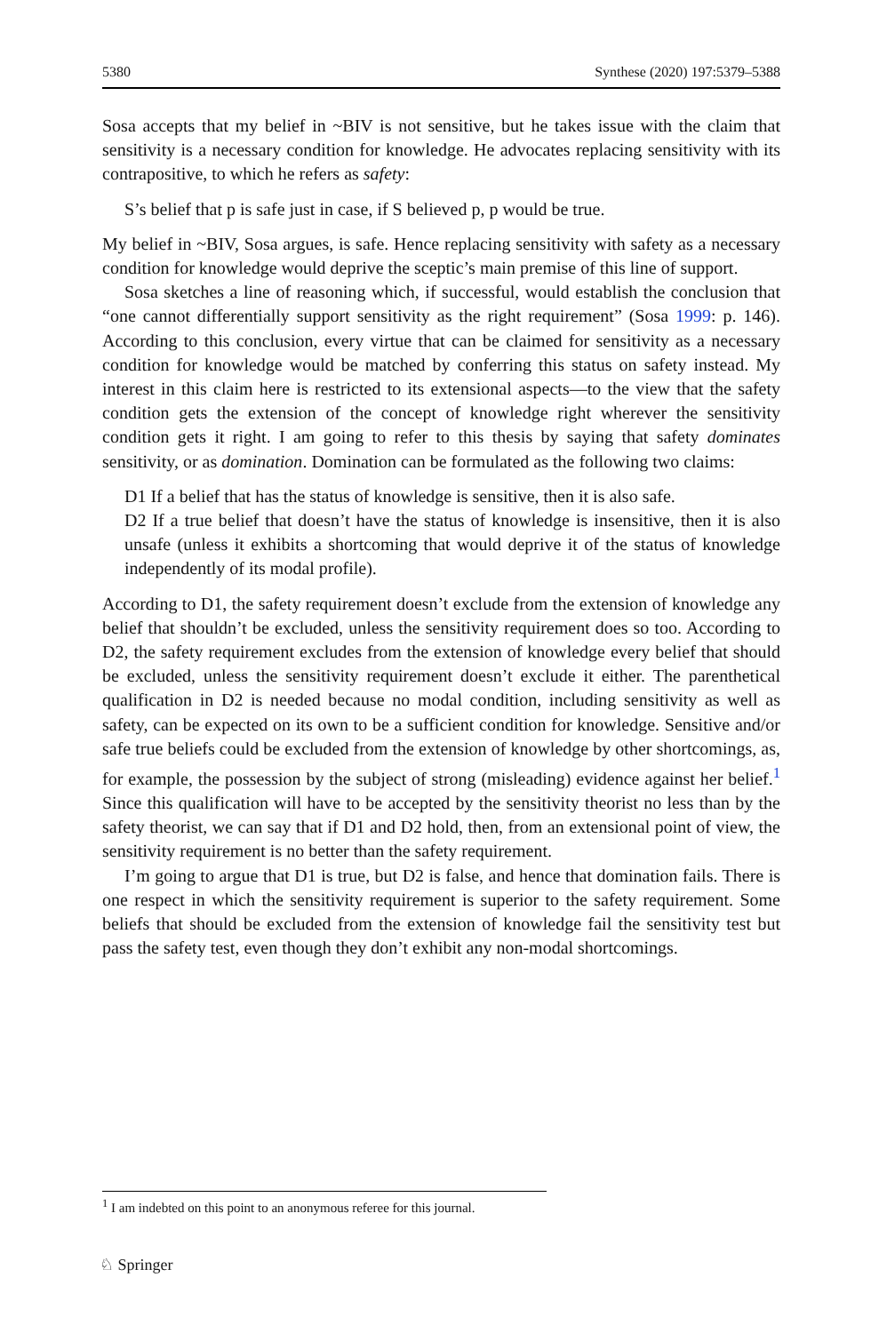5380 Synthese (2020) 197:5379–5388
Sosa accepts that my belief in ~BIV is not sensitive, but he takes issue with the claim that sensitivity is a necessary condition for knowledge. He advocates replacing sensitivity with its contrapositive, to which he refers as safety:
S’s belief that p is safe just in case, if S believed p, p would be true.
My belief in ~BIV, Sosa argues, is safe. Hence replacing sensitivity with safety as a necessary condition for knowledge would deprive the sceptic’s main premise of this line of support.
Sosa sketches a line of reasoning which, if successful, would establish the conclusion that “one cannot differentially support sensitivity as the right requirement” (Sosa 1999: p. 146). According to this conclusion, every virtue that can be claimed for sensitivity as a necessary condition for knowledge would be matched by conferring this status on safety instead. My interest in this claim here is restricted to its extensional aspects—to the view that the safety condition gets the extension of the concept of knowledge right wherever the sensitivity condition gets it right. I am going to refer to this thesis by saying that safety dominates sensitivity, or as domination. Domination can be formulated as the following two claims:
D1 If a belief that has the status of knowledge is sensitive, then it is also safe.
D2 If a true belief that doesn’t have the status of knowledge is insensitive, then it is also unsafe (unless it exhibits a shortcoming that would deprive it of the status of knowledge independently of its modal profile).
According to D1, the safety requirement doesn’t exclude from the extension of knowledge any belief that shouldn’t be excluded, unless the sensitivity requirement does so too. According to D2, the safety requirement excludes from the extension of knowledge every belief that should be excluded, unless the sensitivity requirement doesn’t exclude it either. The parenthetical qualification in D2 is needed because no modal condition, including sensitivity as well as safety, can be expected on its own to be a sufficient condition for knowledge. Sensitive and/or safe true beliefs could be excluded from the extension of knowledge by other shortcomings, as, for example, the possession by the subject of strong (misleading) evidence against her belief.<sup>1</sup> Since this qualification will have to be accepted by the sensitivity theorist no less than by the safety theorist, we can say that if D1 and D2 hold, then, from an extensional point of view, the sensitivity requirement is no better than the safety requirement.
I’m going to argue that D1 is true, but D2 is false, and hence that domination fails. There is one respect in which the sensitivity requirement is superior to the safety requirement. Some beliefs that should be excluded from the extension of knowledge fail the sensitivity test but pass the safety test, even though they don’t exhibit any non-modal shortcomings.
<sup>1</sup> I am indebted on this point to an anonymous referee for this journal.
♘ Springer